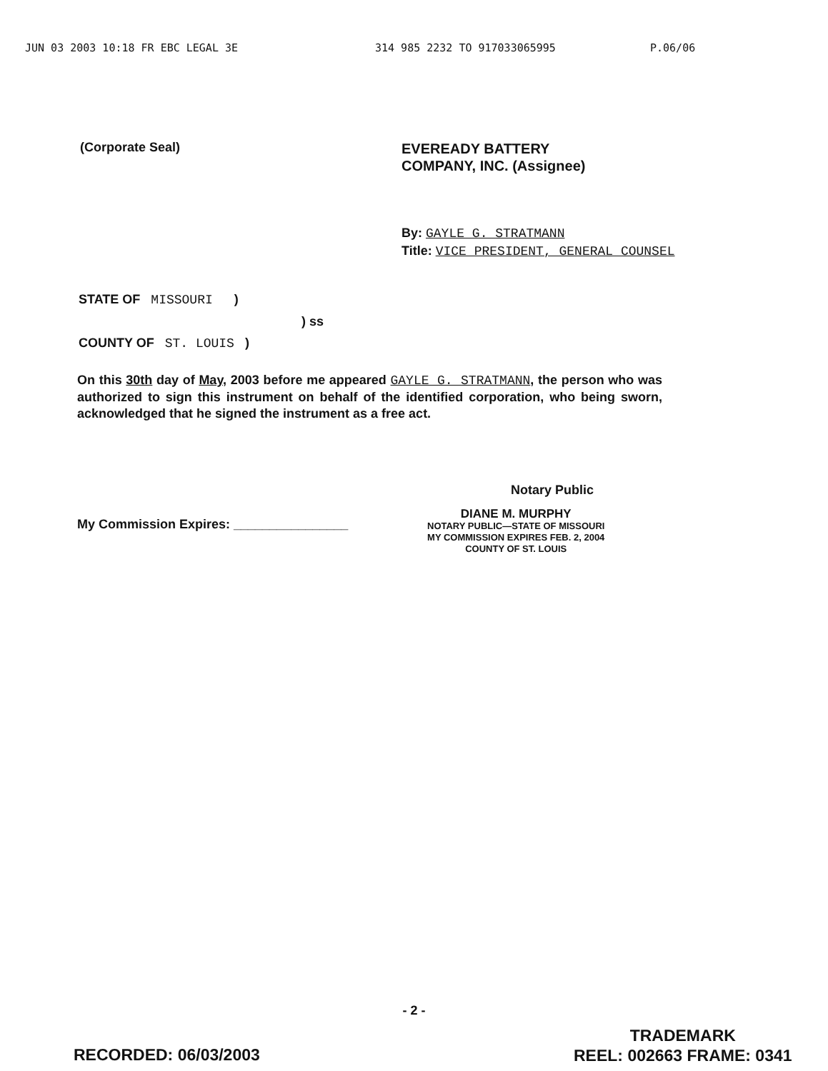JUN 03 2003 10:18 FR EBC LEGAL 3E 314 985 2232 TO 917033065995 P.06/06
(Corporate Seal)
EVEREADY BATTERY
COMPANY, INC. (Assignee)
By: GAYLE G. STRATMANN
Title: VICE PRESIDENT, GENERAL COUNSEL
STATE OF MISSOURI )
) ss
COUNTY OF ST. LOUIS )
On this 30th day of May, 2003 before me appeared GAYLE G. STRATMANN, the person who was authorized to sign this instrument on behalf of the identified corporation, who being sworn, acknowledged that he signed the instrument as a free act.
Notary Public
My Commission Expires: ________________
DIANE M. MURPHY
NOTARY PUBLIC—STATE OF MISSOURI
MY COMMISSION EXPIRES FEB. 2, 2004
COUNTY OF ST. LOUIS
- 2 -
RECORDED: 06/03/2003
TRADEMARK
REEL: 002663 FRAME: 0341